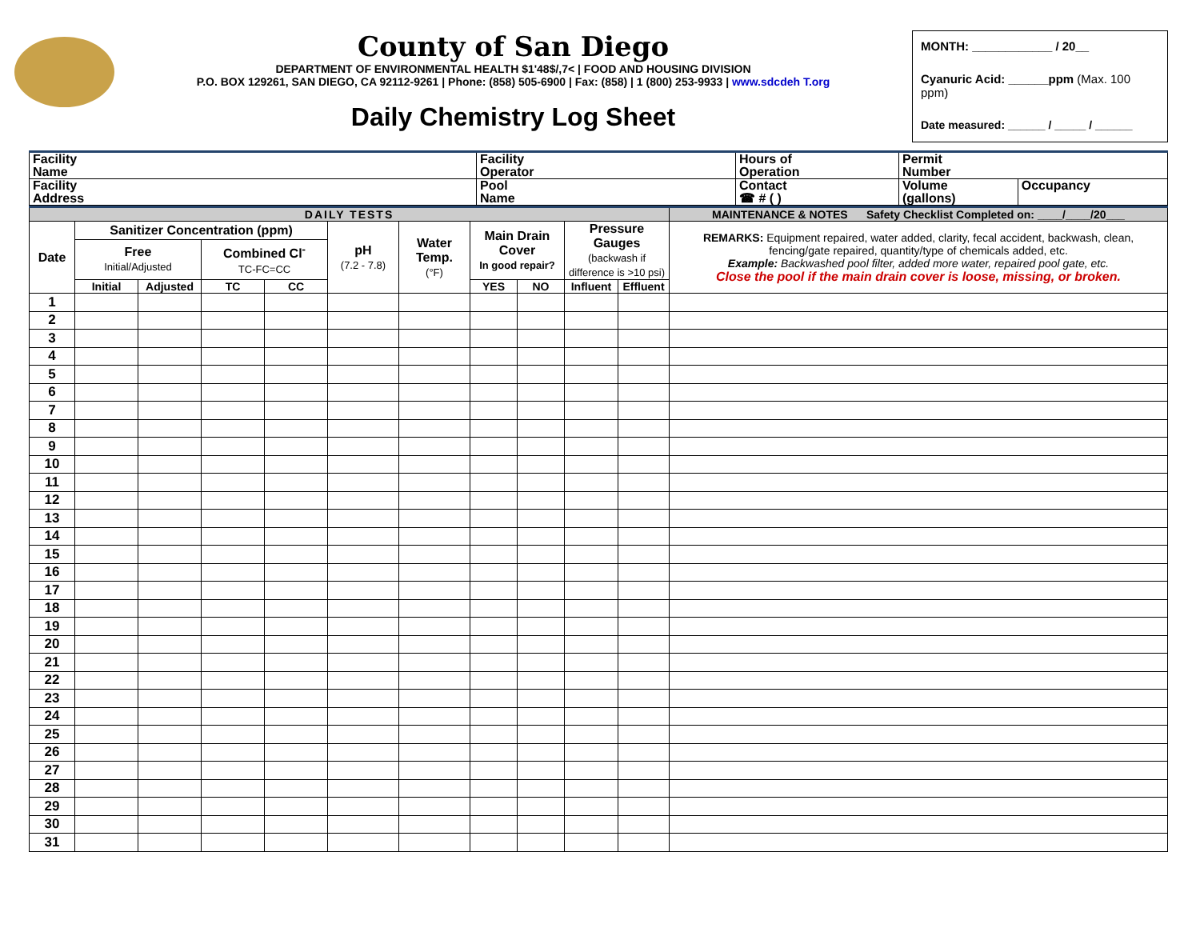County of San Diego
DEPARTMENT OF ENVIRONMENTAL HEALTH $1'48$/,7< | FOOD AND HOUSING DIVISION
P.O. BOX 129261, SAN DIEGO, CA 92112-9261 | Phone: (858) 505-6900 | Fax: (858) | 1 (800) 253-9933 | www.sdcdeh T.org
Daily Chemistry Log Sheet
MONTH: ____________ / 20__
Cyanuric Acid: ______ppm (Max. 100 ppm)
Date measured: ______ / _____ / ______
| Facility Name | Facility Operator | Hours of Operation | Permit Number | |
| Facility Address | Pool Name | Contact ☎ # ( ) | Volume (gallons) | Occupancy |
| DAILY TESTS | | | | | | | | | | | MAINTENANCE & NOTES Safety Checklist Completed on: ____/____/20___ |
| Date | Sanitizer Concentration (ppm) | | | | pH (7.2 - 7.8) | Water Temp. (°F) | Main Drain Cover In good repair? | | Pressure Gauges (backwash if difference is >10 psi) | | REMARKS: Equipment repaired, water added, clarity, fecal accident, backwash, clean, fencing/gate repaired, quantity/type of chemicals added, etc. Example: Backwashed pool filter, added more water, repaired pool gate, etc. Close the pool if the main drain cover is loose, missing, or broken. |
| | Free Initial/Adjusted | | Combined Cl<sup>-</sup> TC-FC=CC | | | | | | | | |
| | Initial | Adjusted | TC | CC | | | YES | NO | Influent | Effluent | |
| 1 | | | | | | | | | | | |
| 2 | | | | | | | | | | | |
| 3 | | | | | | | | | | | |
| 4 | | | | | | | | | | | |
| 5 | | | | | | | | | | | |
| 6 | | | | | | | | | | | |
| 7 | | | | | | | | | | | |
| 8 | | | | | | | | | | | |
| 9 | | | | | | | | | | | |
| 10 | | | | | | | | | | | |
| 11 | | | | | | | | | | | |
| 12 | | | | | | | | | | | |
| 13 | | | | | | | | | | | |
| 14 | | | | | | | | | | | |
| 15 | | | | | | | | | | | |
| 16 | | | | | | | | | | | |
| 17 | | | | | | | | | | | |
| 18 | | | | | | | | | | | |
| 19 | | | | | | | | | | | |
| 20 | | | | | | | | | | | |
| 21 | | | | | | | | | | | |
| 22 | | | | | | | | | | | |
| 23 | | | | | | | | | | | |
| 24 | | | | | | | | | | | |
| 25 | | | | | | | | | | | |
| 26 | | | | | | | | | | | |
| 27 | | | | | | | | | | | |
| 28 | | | | | | | | | | | |
| 29 | | | | | | | | | | | |
| 30 | | | | | | | | | | | |
| 31 | | | | | | | | | | | |